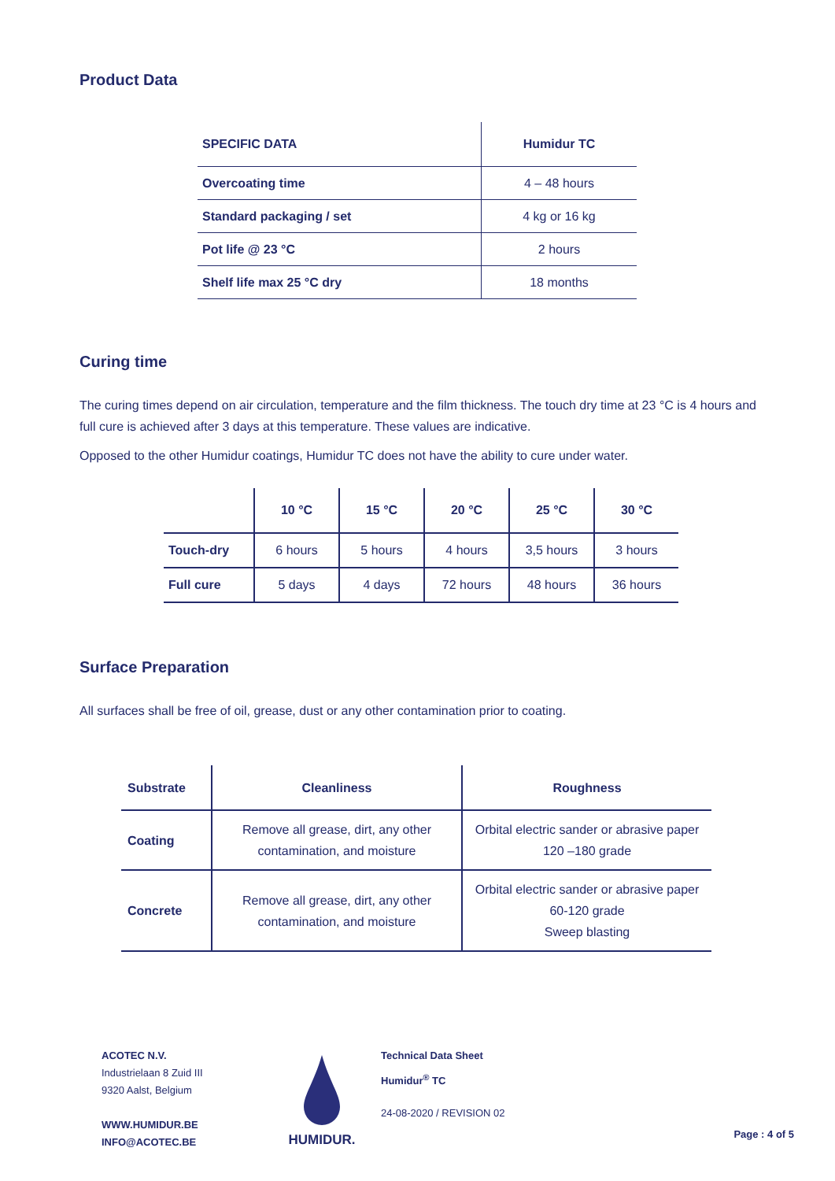Product Data
| SPECIFIC DATA | Humidur TC |
| --- | --- |
| Overcoating time | 4 – 48 hours |
| Standard packaging / set | 4 kg or 16 kg |
| Pot life @ 23 °C | 2 hours |
| Shelf life max 25 °C dry | 18 months |
Curing time
The curing times depend on air circulation, temperature and the film thickness. The touch dry time at 23 °C is 4 hours and full cure is achieved after 3 days at this temperature. These values are indicative.
Opposed to the other Humidur coatings, Humidur TC does not have the ability to cure under water.
| | 10 °C | 15 °C | 20 °C | 25 °C | 30 °C |
| --- | --- | --- | --- | --- | --- |
| Touch-dry | 6 hours | 5 hours | 4 hours | 3,5 hours | 3 hours |
| Full cure | 5 days | 4 days | 72 hours | 48 hours | 36 hours |
Surface Preparation
All surfaces shall be free of oil, grease, dust or any other contamination prior to coating.
| Substrate | Cleanliness | Roughness |
| --- | --- | --- |
| Coating | Remove all grease, dirt, any other contamination, and moisture | Orbital electric sander or abrasive paper 120 –180 grade |
| Concrete | Remove all grease, dirt, any other contamination, and moisture | Orbital electric sander or abrasive paper 60-120 grade Sweep blasting |
ACOTEC N.V.
Industrielaan 8 Zuid III
9320 Aalst, Belgium
WWW.HUMIDUR.BE
INFO@ACOTEC.BE
HUMIDUR.
Technical Data Sheet
Humidur<sup>®</sup> TC
24-08-2020 / REVISION 02
Page : 4 of 5